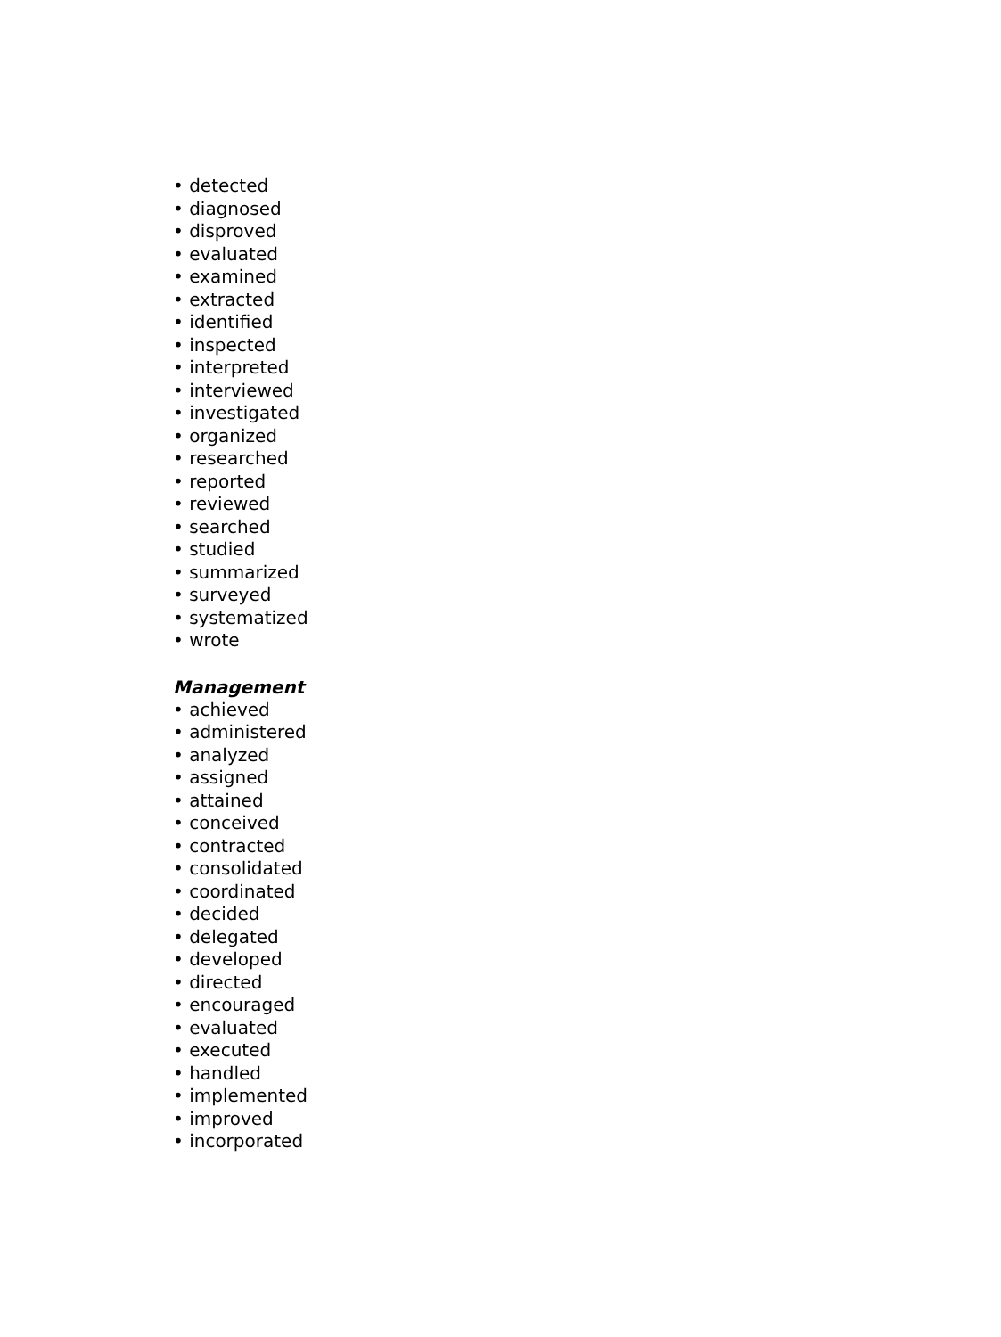• detected
• diagnosed
• disproved
• evaluated
• examined
• extracted
• identified
• inspected
• interpreted
• interviewed
• investigated
• organized
• researched
• reported
• reviewed
• searched
• studied
• summarized
• surveyed
• systematized
• wrote
Management
• achieved
• administered
• analyzed
• assigned
• attained
• conceived
• contracted
• consolidated
• coordinated
• decided
• delegated
• developed
• directed
• encouraged
• evaluated
• executed
• handled
• implemented
• improved
• incorporated